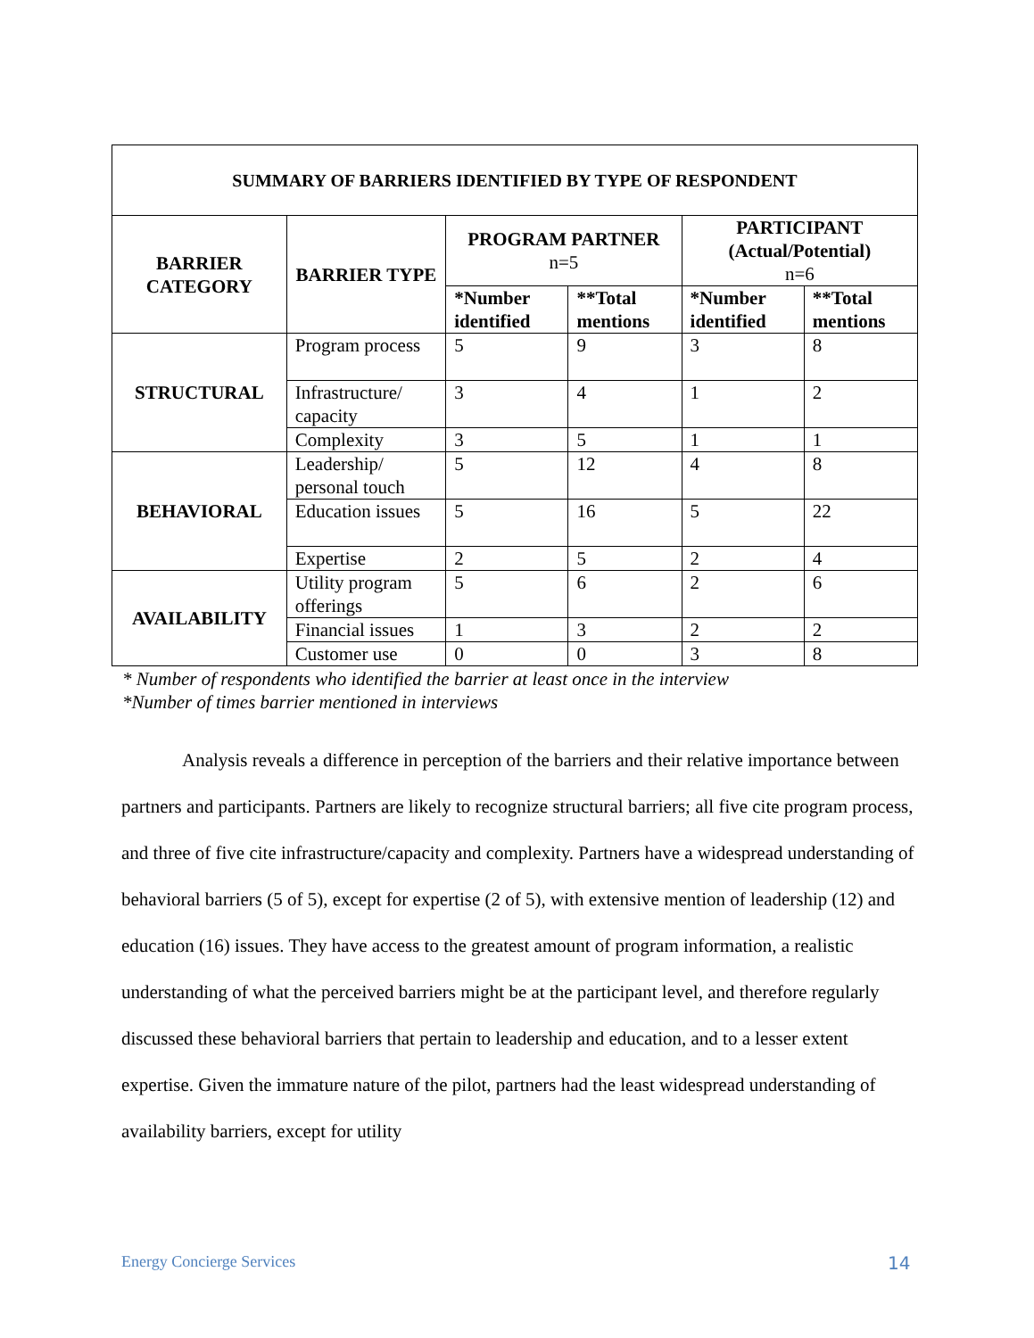| SUMMARY OF BARRIERS IDENTIFIED BY TYPE OF RESPONDENT | | | | | |
| --- | --- | --- | --- | --- | --- |
| BARRIER CATEGORY | BARRIER TYPE | PROGRAM PARTNER n=5 | | PARTICIPANT (Actual/Potential) n=6 | |
| | | *Number identified | **Total mentions | *Number identified | **Total mentions |
| STRUCTURAL | Program process | 5 | 9 | 3 | 8 |
| | Infrastructure/ capacity | 3 | 4 | 1 | 2 |
| | Complexity | 3 | 5 | 1 | 1 |
| BEHAVIORAL | Leadership/ personal touch | 5 | 12 | 4 | 8 |
| | Education issues | 5 | 16 | 5 | 22 |
| | Expertise | 2 | 5 | 2 | 4 |
| AVAILABILITY | Utility program offerings | 5 | 6 | 2 | 6 |
| | Financial issues | 1 | 3 | 2 | 2 |
| | Customer use | 0 | 0 | 3 | 8 |
* Number of respondents who identified the barrier at least once in the interview
*Number of times barrier mentioned in interviews
Analysis reveals a difference in perception of the barriers and their relative importance between partners and participants. Partners are likely to recognize structural barriers; all five cite program process, and three of five cite infrastructure/capacity and complexity. Partners have a widespread understanding of behavioral barriers (5 of 5), except for expertise (2 of 5), with extensive mention of leadership (12) and education (16) issues. They have access to the greatest amount of program information, a realistic understanding of what the perceived barriers might be at the participant level, and therefore regularly discussed these behavioral barriers that pertain to leadership and education, and to a lesser extent expertise. Given the immature nature of the pilot, partners had the least widespread understanding of availability barriers, except for utility
Energy Concierge Services 14